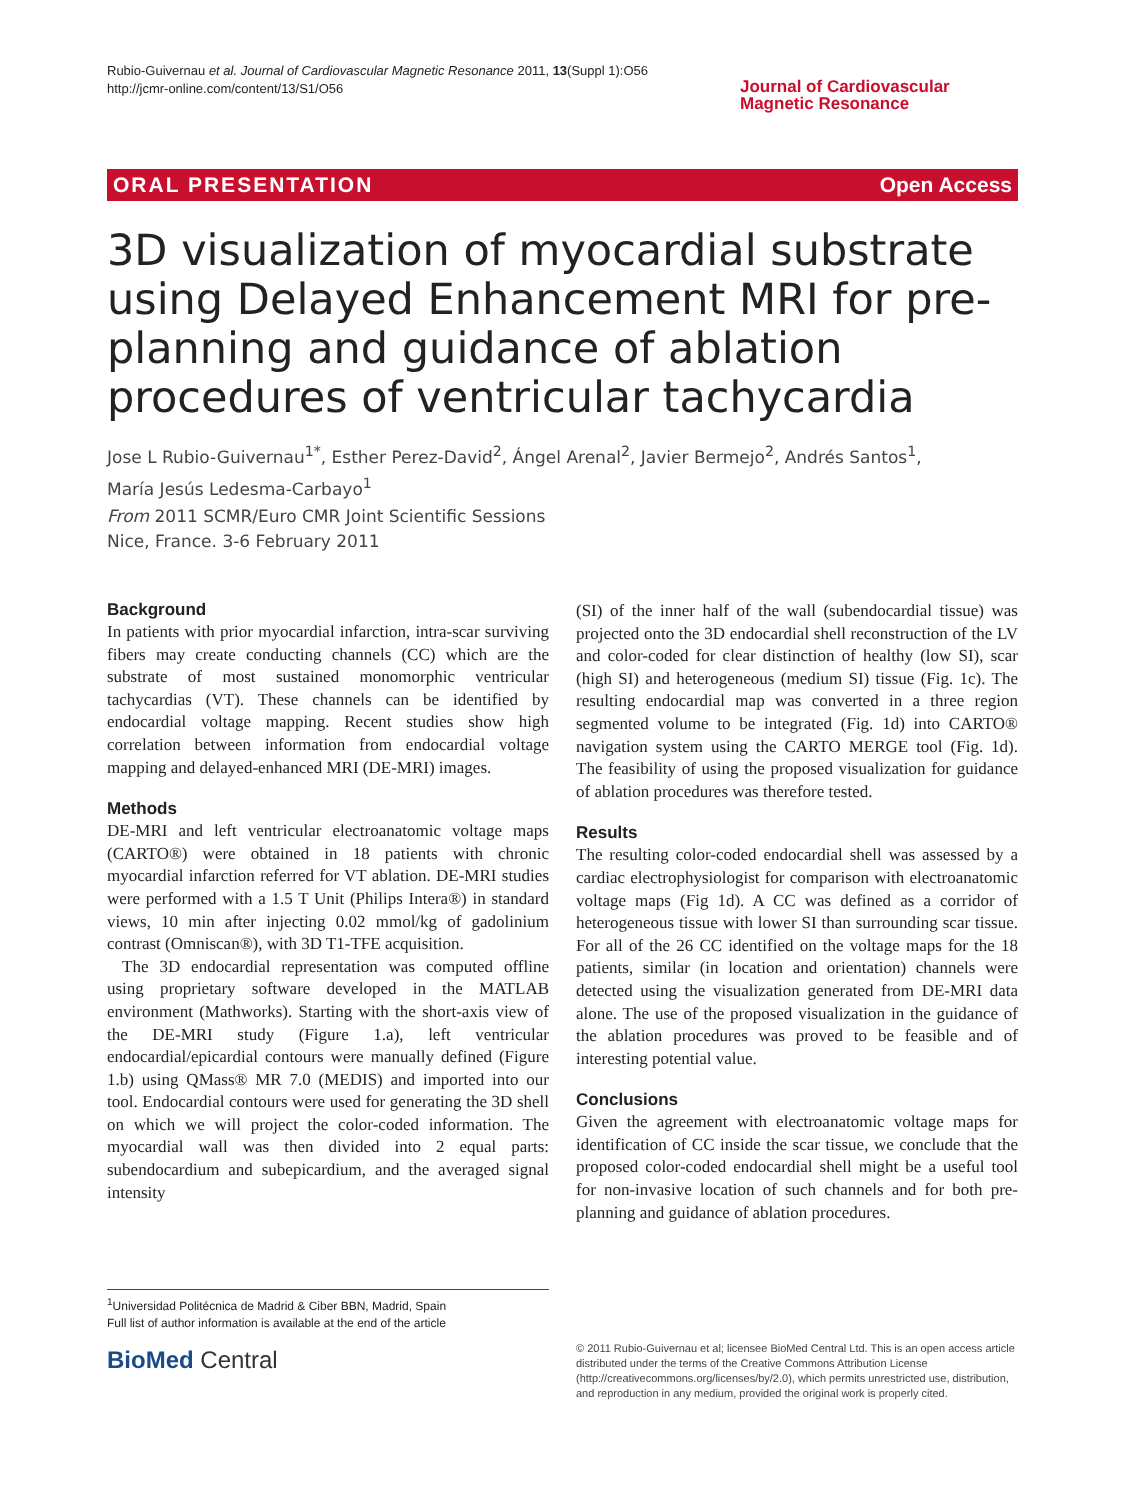Rubio-Guivernau et al. Journal of Cardiovascular Magnetic Resonance 2011, 13(Suppl 1):O56
http://jcmr-online.com/content/13/S1/O56
Journal of Cardiovascular
Magnetic Resonance
ORAL PRESENTATION Open Access
3D visualization of myocardial substrate using Delayed Enhancement MRI for pre-planning and guidance of ablation procedures of ventricular tachycardia
Jose L Rubio-Guivernau<sup>1*</sup>, Esther Perez-David<sup>2</sup>, Ángel Arenal<sup>2</sup>, Javier Bermejo<sup>2</sup>, Andrés Santos<sup>1</sup>,
María Jesús Ledesma-Carbayo<sup>1</sup>
From 2011 SCMR/Euro CMR Joint Scientific Sessions
Nice, France. 3-6 February 2011
Background
In patients with prior myocardial infarction, intra-scar surviving fibers may create conducting channels (CC) which are the substrate of most sustained monomorphic ventricular tachycardias (VT). These channels can be identified by endocardial voltage mapping. Recent studies show high correlation between information from endocardial voltage mapping and delayed-enhanced MRI (DE-MRI) images.
Methods
DE-MRI and left ventricular electroanatomic voltage maps (CARTO®) were obtained in 18 patients with chronic myocardial infarction referred for VT ablation. DE-MRI studies were performed with a 1.5 T Unit (Philips Intera®) in standard views, 10 min after injecting 0.02 mmol/kg of gadolinium contrast (Omniscan®), with 3D T1-TFE acquisition.
The 3D endocardial representation was computed offline using proprietary software developed in the MATLAB environment (Mathworks). Starting with the short-axis view of the DE-MRI study (Figure 1.a), left ventricular endocardial/epicardial contours were manually defined (Figure 1.b) using QMass® MR 7.0 (MEDIS) and imported into our tool. Endocardial contours were used for generating the 3D shell on which we will project the color-coded information. The myocardial wall was then divided into 2 equal parts: subendocardium and subepicardium, and the averaged signal intensity
(SI) of the inner half of the wall (subendocardial tissue) was projected onto the 3D endocardial shell reconstruction of the LV and color-coded for clear distinction of healthy (low SI), scar (high SI) and heterogeneous (medium SI) tissue (Fig. 1c). The resulting endocardial map was converted in a three region segmented volume to be integrated (Fig. 1d) into CARTO® navigation system using the CARTO MERGE tool (Fig. 1d). The feasibility of using the proposed visualization for guidance of ablation procedures was therefore tested.
Results
The resulting color-coded endocardial shell was assessed by a cardiac electrophysiologist for comparison with electroanatomic voltage maps (Fig 1d). A CC was defined as a corridor of heterogeneous tissue with lower SI than surrounding scar tissue. For all of the 26 CC identified on the voltage maps for the 18 patients, similar (in location and orientation) channels were detected using the visualization generated from DE-MRI data alone. The use of the proposed visualization in the guidance of the ablation procedures was proved to be feasible and of interesting potential value.
Conclusions
Given the agreement with electroanatomic voltage maps for identification of CC inside the scar tissue, we conclude that the proposed color-coded endocardial shell might be a useful tool for non-invasive location of such channels and for both pre-planning and guidance of ablation procedures.
<sup>1</sup> Universidad Politécnica de Madrid & Ciber BBN, Madrid, Spain
Full list of author information is available at the end of the article
BioMed Central
© 2011 Rubio-Guivernau et al; licensee BioMed Central Ltd. This is an open access article distributed under the terms of the Creative Commons Attribution License (http://creativecommons.org/licenses/by/2.0), which permits unrestricted use, distribution, and reproduction in any medium, provided the original work is properly cited.